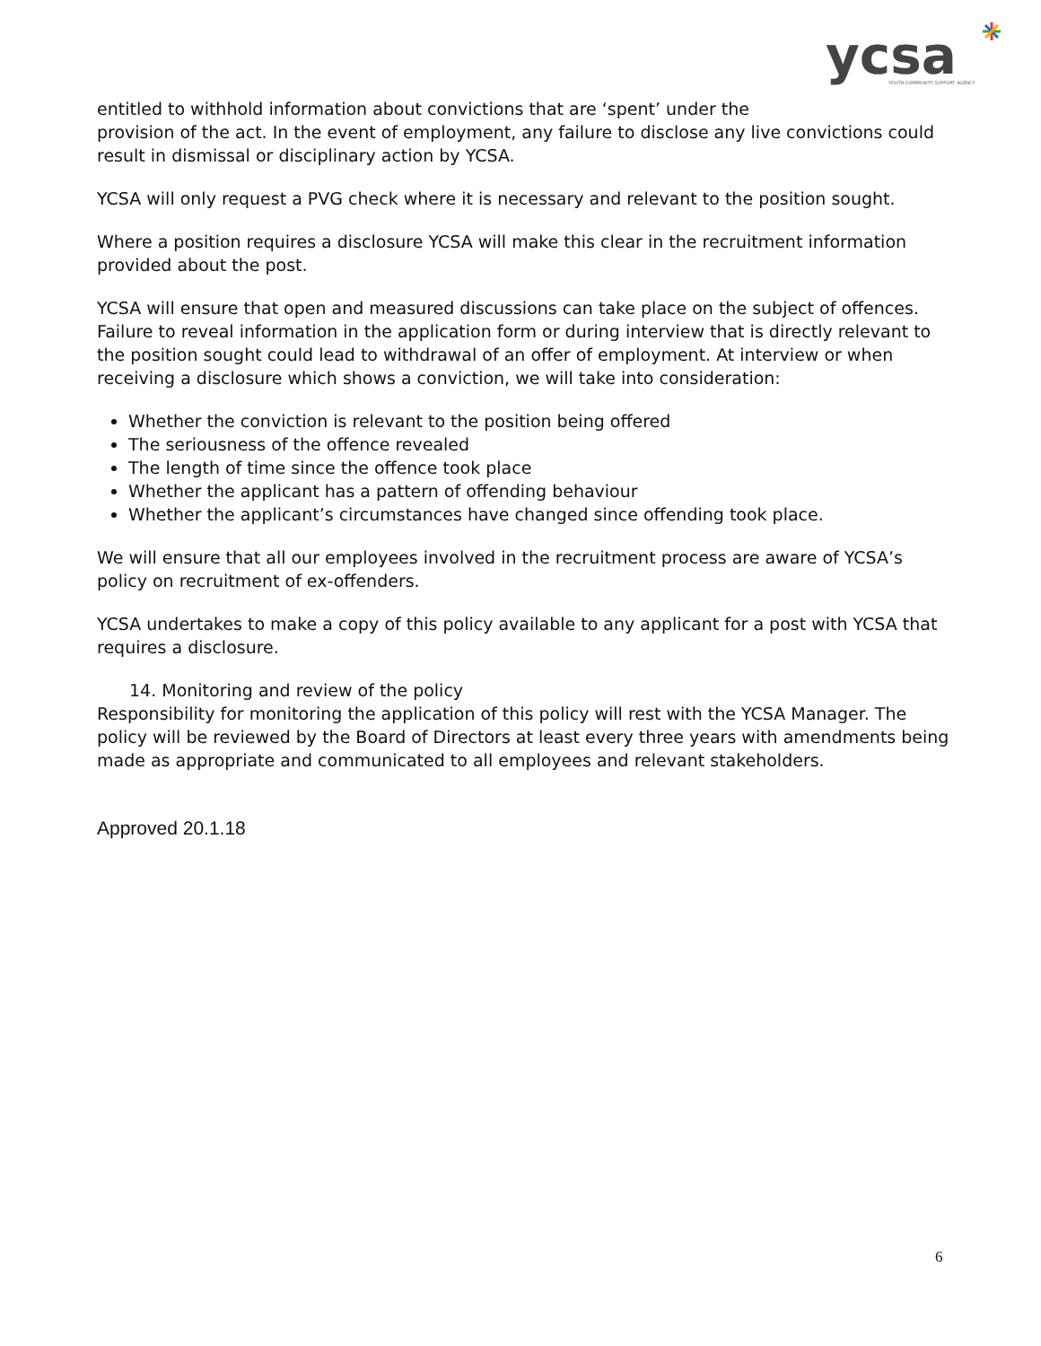ycsa
YOUTH COMMUNITY SUPPORT AGENCY
entitled to withhold information about convictions that are ‘spent’ under the
provision of the act. In the event of employment, any failure to disclose any live convictions could result in dismissal or disciplinary action by YCSA.
YCSA will only request a PVG check where it is necessary and relevant to the position sought.
Where a position requires a disclosure YCSA will make this clear in the recruitment information provided about the post.
YCSA will ensure that open and measured discussions can take place on the subject of offences. Failure to reveal information in the application form or during interview that is directly relevant to the position sought could lead to withdrawal of an offer of employment. At interview or when receiving a disclosure which shows a conviction, we will take into consideration:
Whether the conviction is relevant to the position being offered
The seriousness of the offence revealed
The length of time since the offence took place
Whether the applicant has a pattern of offending behaviour
Whether the applicant’s circumstances have changed since offending took place.
We will ensure that all our employees involved in the recruitment process are aware of YCSA’s policy on recruitment of ex-offenders.
YCSA undertakes to make a copy of this policy available to any applicant for a post with YCSA that requires a disclosure.
14. Monitoring and review of the policy
Responsibility for monitoring the application of this policy will rest with the YCSA Manager. The policy will be reviewed by the Board of Directors at least every three years with amendments being made as appropriate and communicated to all employees and relevant stakeholders.
Approved 20.1.18
6